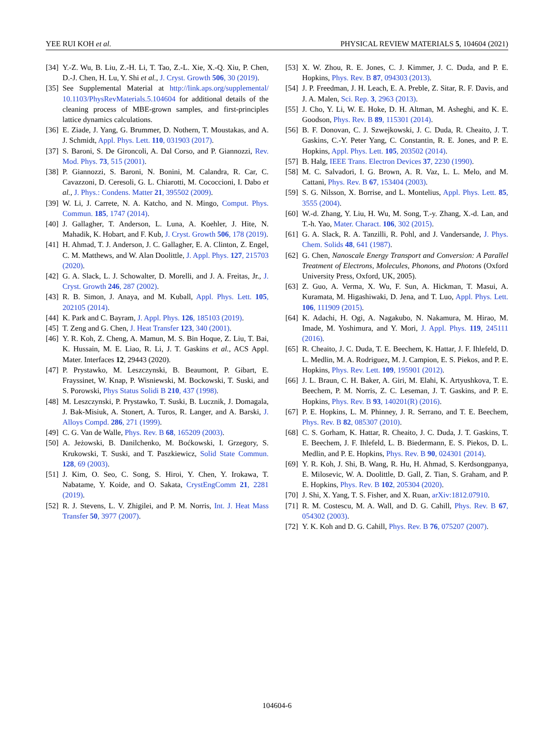YEE RUI KOH et al. PHYSICAL REVIEW MATERIALS 5, 104604 (2021)
[34] Y.-Z. Wu, B. Liu, Z.-H. Li, T. Tao, Z.-L. Xie, X.-Q. Xiu, P. Chen, D.-J. Chen, H. Lu, Y. Shi et al., J. Cryst. Growth 506, 30 (2019).
[35] See Supplemental Material at http://link.aps.org/supplemental/ 10.1103/PhysRevMaterials.5.104604 for additional details of the cleaning process of MBE-grown samples, and first-principles lattice dynamics calculations.
[36] E. Ziade, J. Yang, G. Brummer, D. Nothern, T. Moustakas, and A. J. Schmidt, Appl. Phys. Lett. 110, 031903 (2017).
[37] S. Baroni, S. De Gironcoli, A. Dal Corso, and P. Giannozzi, Rev. Mod. Phys. 73, 515 (2001).
[38] P. Giannozzi, S. Baroni, N. Bonini, M. Calandra, R. Car, C. Cavazzoni, D. Ceresoli, G. L. Chiarotti, M. Cococcioni, I. Dabo et al., J. Phys.: Condens. Matter 21, 395502 (2009).
[39] W. Li, J. Carrete, N. A. Katcho, and N. Mingo, Comput. Phys. Commun. 185, 1747 (2014).
[40] J. Gallagher, T. Anderson, L. Luna, A. Koehler, J. Hite, N. Mahadik, K. Hobart, and F. Kub, J. Cryst. Growth 506, 178 (2019).
[41] H. Ahmad, T. J. Anderson, J. C. Gallagher, E. A. Clinton, Z. Engel, C. M. Matthews, and W. Alan Doolittle, J. Appl. Phys. 127, 215703 (2020).
[42] G. A. Slack, L. J. Schowalter, D. Morelli, and J. A. Freitas, Jr., J. Cryst. Growth 246, 287 (2002).
[43] R. B. Simon, J. Anaya, and M. Kuball, Appl. Phys. Lett. 105, 202105 (2014).
[44] K. Park and C. Bayram, J. Appl. Phys. 126, 185103 (2019).
[45] T. Zeng and G. Chen, J. Heat Transfer 123, 340 (2001).
[46] Y. R. Koh, Z. Cheng, A. Mamun, M. S. Bin Hoque, Z. Liu, T. Bai, K. Hussain, M. E. Liao, R. Li, J. T. Gaskins et al., ACS Appl. Mater. Interfaces 12, 29443 (2020).
[47] P. Prystawko, M. Leszczynski, B. Beaumont, P. Gibart, E. Frayssinet, W. Knap, P. Wisniewski, M. Bockowski, T. Suski, and S. Porowski, Phys Status Solidi B 210, 437 (1998).
[48] M. Leszczynski, P. Prystawko, T. Suski, B. Lucznik, J. Domagala, J. Bak-Misiuk, A. Stonert, A. Turos, R. Langer, and A. Barski, J. Alloys Compd. 286, 271 (1999).
[49] C. G. Van de Walle, Phys. Rev. B 68, 165209 (2003).
[50] A. Jeżowski, B. Danilchenko, M. Boćkowski, I. Grzegory, S. Krukowski, T. Suski, and T. Paszkiewicz, Solid State Commun. 128, 69 (2003).
[51] J. Kim, O. Seo, C. Song, S. Hiroi, Y. Chen, Y. Irokawa, T. Nabatame, Y. Koide, and O. Sakata, CrystEngComm 21, 2281 (2019).
[52] R. J. Stevens, L. V. Zhigilei, and P. M. Norris, Int. J. Heat Mass Transfer 50, 3977 (2007).
[53] X. W. Zhou, R. E. Jones, C. J. Kimmer, J. C. Duda, and P. E. Hopkins, Phys. Rev. B 87, 094303 (2013).
[54] J. P. Freedman, J. H. Leach, E. A. Preble, Z. Sitar, R. F. Davis, and J. A. Malen, Sci. Rep. 3, 2963 (2013).
[55] J. Cho, Y. Li, W. E. Hoke, D. H. Altman, M. Asheghi, and K. E. Goodson, Phys. Rev. B 89, 115301 (2014).
[56] B. F. Donovan, C. J. Szwejkowski, J. C. Duda, R. Cheaito, J. T. Gaskins, C.-Y. Peter Yang, C. Constantin, R. E. Jones, and P. E. Hopkins, Appl. Phys. Lett. 105, 203502 (2014).
[57] B. Halg, IEEE Trans. Electron Devices 37, 2230 (1990).
[58] M. C. Salvadori, I. G. Brown, A. R. Vaz, L. L. Melo, and M. Cattani, Phys. Rev. B 67, 153404 (2003).
[59] S. G. Nilsson, X. Borrise, and L. Montelius, Appl. Phys. Lett. 85, 3555 (2004).
[60] W.-d. Zhang, Y. Liu, H. Wu, M. Song, T.-y. Zhang, X.-d. Lan, and T.-h. Yao, Mater. Charact. 106, 302 (2015).
[61] G. A. Slack, R. A. Tanzilli, R. Pohl, and J. Vandersande, J. Phys. Chem. Solids 48, 641 (1987).
[62] G. Chen, Nanoscale Energy Transport and Conversion: A Parallel Treatment of Electrons, Molecules, Phonons, and Photons (Oxford University Press, Oxford, UK, 2005).
[63] Z. Guo, A. Verma, X. Wu, F. Sun, A. Hickman, T. Masui, A. Kuramata, M. Higashiwaki, D. Jena, and T. Luo, Appl. Phys. Lett. 106, 111909 (2015).
[64] K. Adachi, H. Ogi, A. Nagakubo, N. Nakamura, M. Hirao, M. Imade, M. Yoshimura, and Y. Mori, J. Appl. Phys. 119, 245111 (2016).
[65] R. Cheaito, J. C. Duda, T. E. Beechem, K. Hattar, J. F. Ihlefeld, D. L. Medlin, M. A. Rodriguez, M. J. Campion, E. S. Piekos, and P. E. Hopkins, Phys. Rev. Lett. 109, 195901 (2012).
[66] J. L. Braun, C. H. Baker, A. Giri, M. Elahi, K. Artyushkova, T. E. Beechem, P. M. Norris, Z. C. Leseman, J. T. Gaskins, and P. E. Hopkins, Phys. Rev. B 93, 140201(R) (2016).
[67] P. E. Hopkins, L. M. Phinney, J. R. Serrano, and T. E. Beechem, Phys. Rev. B 82, 085307 (2010).
[68] C. S. Gorham, K. Hattar, R. Cheaito, J. C. Duda, J. T. Gaskins, T. E. Beechem, J. F. Ihlefeld, L. B. Biedermann, E. S. Piekos, D. L. Medlin, and P. E. Hopkins, Phys. Rev. B 90, 024301 (2014).
[69] Y. R. Koh, J. Shi, B. Wang, R. Hu, H. Ahmad, S. Kerdsongpanya, E. Milosevic, W. A. Doolittle, D. Gall, Z. Tian, S. Graham, and P. E. Hopkins, Phys. Rev. B 102, 205304 (2020).
[70] J. Shi, X. Yang, T. S. Fisher, and X. Ruan, arXiv:1812.07910.
[71] R. M. Costescu, M. A. Wall, and D. G. Cahill, Phys. Rev. B 67, 054302 (2003).
[72] Y. K. Koh and D. G. Cahill, Phys. Rev. B 76, 075207 (2007).
104604-6